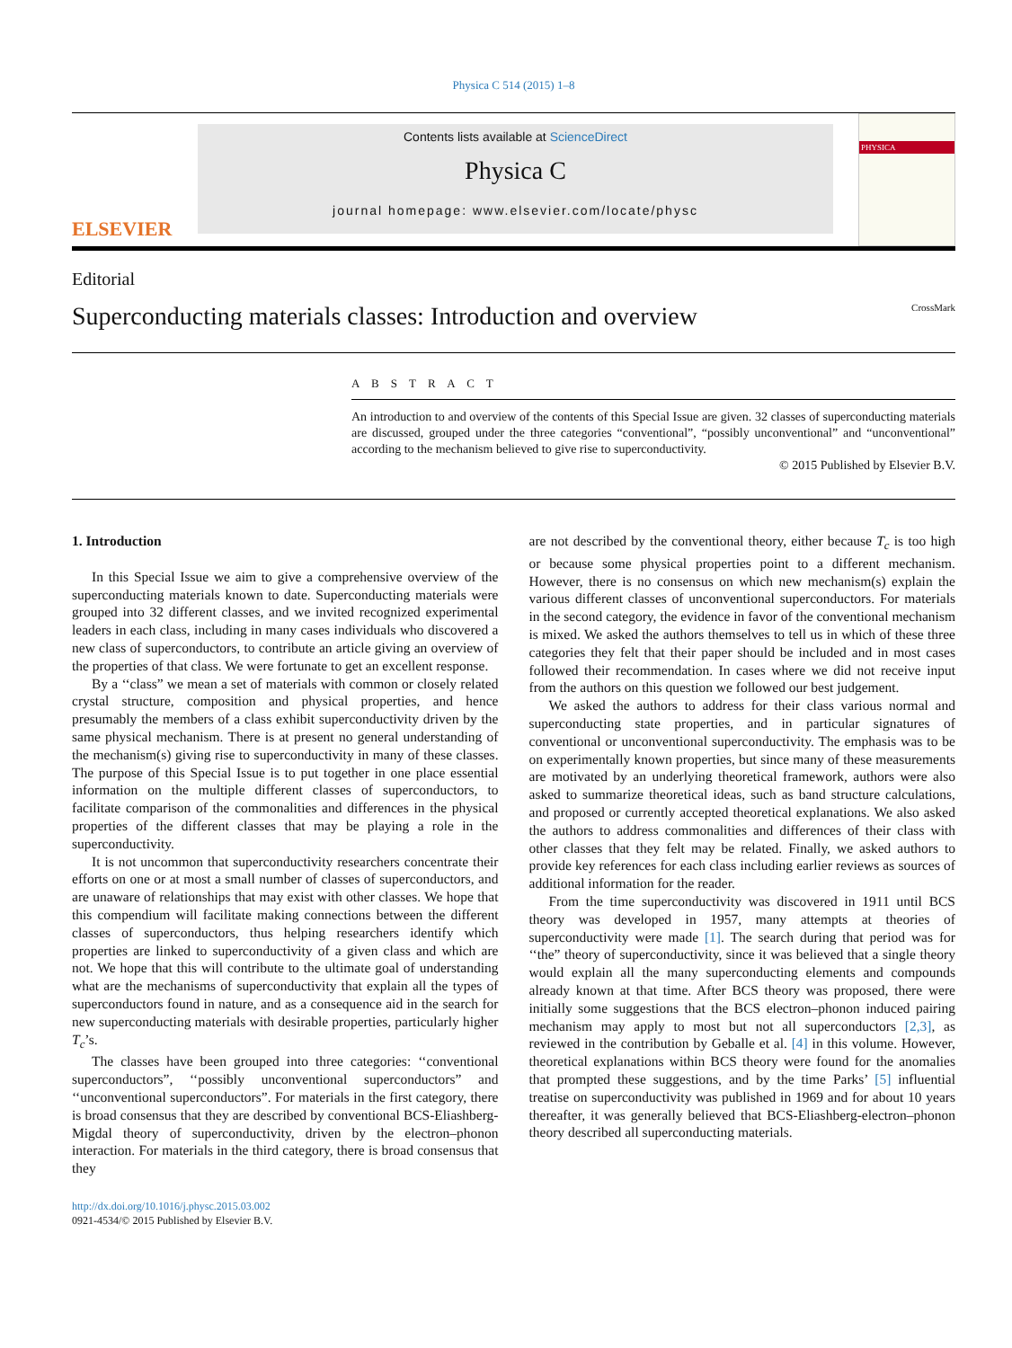Physica C 514 (2015) 1–8
ELSEVIER
Contents lists available at ScienceDirect
Physica C
journal homepage: www.elsevier.com/locate/physc
PHYSICA
Editorial
Superconducting materials classes: Introduction and overview CrossMark
A B S T R A C T
An introduction to and overview of the contents of this Special Issue are given. 32 classes of superconducting materials are discussed, grouped under the three categories “conventional”, “possibly unconventional” and “unconventional” according to the mechanism believed to give rise to superconductivity.
© 2015 Published by Elsevier B.V.
1. Introduction
In this Special Issue we aim to give a comprehensive overview of the superconducting materials known to date. Superconducting materials were grouped into 32 different classes, and we invited recognized experimental leaders in each class, including in many cases individuals who discovered a new class of superconductors, to contribute an article giving an overview of the properties of that class. We were fortunate to get an excellent response.
By a ‘‘class” we mean a set of materials with common or closely related crystal structure, composition and physical properties, and hence presumably the members of a class exhibit superconductivity driven by the same physical mechanism. There is at present no general understanding of the mechanism(s) giving rise to superconductivity in many of these classes. The purpose of this Special Issue is to put together in one place essential information on the multiple different classes of superconductors, to facilitate comparison of the commonalities and differences in the physical properties of the different classes that may be playing a role in the superconductivity.
It is not uncommon that superconductivity researchers concentrate their efforts on one or at most a small number of classes of superconductors, and are unaware of relationships that may exist with other classes. We hope that this compendium will facilitate making connections between the different classes of superconductors, thus helping researchers identify which properties are linked to superconductivity of a given class and which are not. We hope that this will contribute to the ultimate goal of understanding what are the mechanisms of superconductivity that explain all the types of superconductors found in nature, and as a consequence aid in the search for new superconducting materials with desirable properties, particularly higher T<sub>c</sub>’s.
The classes have been grouped into three categories: ‘‘conventional superconductors”, ‘‘possibly unconventional superconductors” and ‘‘unconventional superconductors”. For materials in the first category, there is broad consensus that they are described by conventional BCS-Eliashberg-Migdal theory of superconductivity, driven by the electron–phonon interaction. For materials in the third category, there is broad consensus that they
http://dx.doi.org/10.1016/j.physc.2015.03.002
0921-4534/© 2015 Published by Elsevier B.V.
are not described by the conventional theory, either because T<sub>c</sub> is too high or because some physical properties point to a different mechanism. However, there is no consensus on which new mechanism(s) explain the various different classes of unconventional superconductors. For materials in the second category, the evidence in favor of the conventional mechanism is mixed. We asked the authors themselves to tell us in which of these three categories they felt that their paper should be included and in most cases followed their recommendation. In cases where we did not receive input from the authors on this question we followed our best judgement.
We asked the authors to address for their class various normal and superconducting state properties, and in particular signatures of conventional or unconventional superconductivity. The emphasis was to be on experimentally known properties, but since many of these measurements are motivated by an underlying theoretical framework, authors were also asked to summarize theoretical ideas, such as band structure calculations, and proposed or currently accepted theoretical explanations. We also asked the authors to address commonalities and differences of their class with other classes that they felt may be related. Finally, we asked authors to provide key references for each class including earlier reviews as sources of additional information for the reader.
From the time superconductivity was discovered in 1911 until BCS theory was developed in 1957, many attempts at theories of superconductivity were made [1]. The search during that period was for ‘‘the” theory of superconductivity, since it was believed that a single theory would explain all the many superconducting elements and compounds already known at that time. After BCS theory was proposed, there were initially some suggestions that the BCS electron–phonon induced pairing mechanism may apply to most but not all superconductors [2,3], as reviewed in the contribution by Geballe et al. [4] in this volume. However, theoretical explanations within BCS theory were found for the anomalies that prompted these suggestions, and by the time Parks’ [5] influential treatise on superconductivity was published in 1969 and for about 10 years thereafter, it was generally believed that BCS-Eliashberg-electron–phonon theory described all superconducting materials.